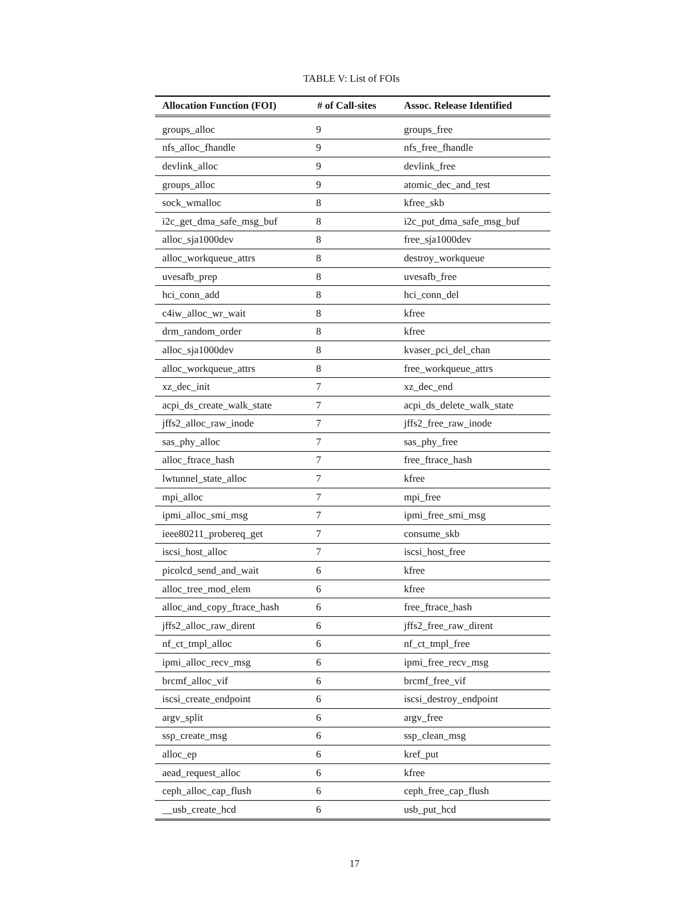TABLE V: List of FOIs
| Allocation Function (FOI) | # of Call-sites | Assoc. Release Identified |
| --- | --- | --- |
| groups_alloc | 9 | groups_free |
| nfs_alloc_fhandle | 9 | nfs_free_fhandle |
| devlink_alloc | 9 | devlink_free |
| groups_alloc | 9 | atomic_dec_and_test |
| sock_wmalloc | 8 | kfree_skb |
| i2c_get_dma_safe_msg_buf | 8 | i2c_put_dma_safe_msg_buf |
| alloc_sja1000dev | 8 | free_sja1000dev |
| alloc_workqueue_attrs | 8 | destroy_workqueue |
| uvesafb_prep | 8 | uvesafb_free |
| hci_conn_add | 8 | hci_conn_del |
| c4iw_alloc_wr_wait | 8 | kfree |
| drm_random_order | 8 | kfree |
| alloc_sja1000dev | 8 | kvaser_pci_del_chan |
| alloc_workqueue_attrs | 8 | free_workqueue_attrs |
| xz_dec_init | 7 | xz_dec_end |
| acpi_ds_create_walk_state | 7 | acpi_ds_delete_walk_state |
| jffs2_alloc_raw_inode | 7 | jffs2_free_raw_inode |
| sas_phy_alloc | 7 | sas_phy_free |
| alloc_ftrace_hash | 7 | free_ftrace_hash |
| lwtunnel_state_alloc | 7 | kfree |
| mpi_alloc | 7 | mpi_free |
| ipmi_alloc_smi_msg | 7 | ipmi_free_smi_msg |
| ieee80211_probereq_get | 7 | consume_skb |
| iscsi_host_alloc | 7 | iscsi_host_free |
| picolcd_send_and_wait | 6 | kfree |
| alloc_tree_mod_elem | 6 | kfree |
| alloc_and_copy_ftrace_hash | 6 | free_ftrace_hash |
| jffs2_alloc_raw_dirent | 6 | jffs2_free_raw_dirent |
| nf_ct_tmpl_alloc | 6 | nf_ct_tmpl_free |
| ipmi_alloc_recv_msg | 6 | ipmi_free_recv_msg |
| brcmf_alloc_vif | 6 | brcmf_free_vif |
| iscsi_create_endpoint | 6 | iscsi_destroy_endpoint |
| argv_split | 6 | argv_free |
| ssp_create_msg | 6 | ssp_clean_msg |
| alloc_ep | 6 | kref_put |
| aead_request_alloc | 6 | kfree |
| ceph_alloc_cap_flush | 6 | ceph_free_cap_flush |
| __usb_create_hcd | 6 | usb_put_hcd |
17